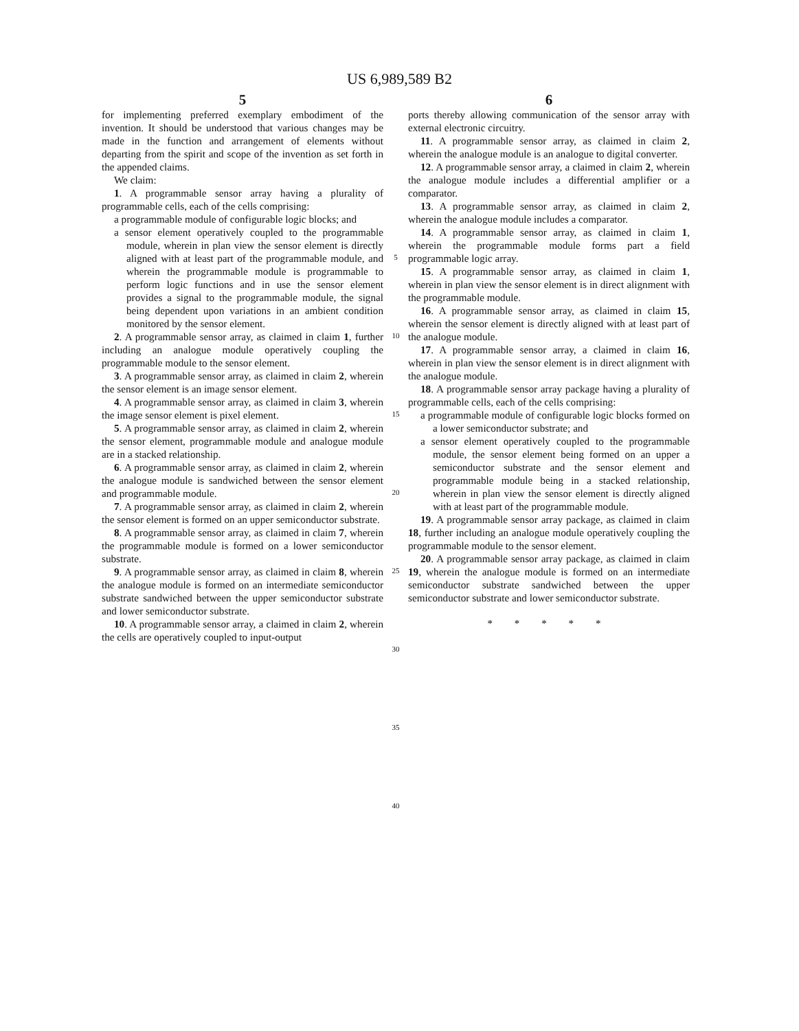US 6,989,589 B2
5
for implementing preferred exemplary embodiment of the invention. It should be understood that various changes may be made in the function and arrangement of elements without departing from the spirit and scope of the invention as set forth in the appended claims.
We claim:
1. A programmable sensor array having a plurality of programmable cells, each of the cells comprising:
a programmable module of configurable logic blocks; and
a sensor element operatively coupled to the programmable module, wherein in plan view the sensor element is directly aligned with at least part of the programmable module, and wherein the programmable module is programmable to perform logic functions and in use the sensor element provides a signal to the programmable module, the signal being dependent upon variations in an ambient condition monitored by the sensor element.
2. A programmable sensor array, as claimed in claim 1, further including an analogue module operatively coupling the programmable module to the sensor element.
3. A programmable sensor array, as claimed in claim 2, wherein the sensor element is an image sensor element.
4. A programmable sensor array, as claimed in claim 3, wherein the image sensor element is pixel element.
5. A programmable sensor array, as claimed in claim 2, wherein the sensor element, programmable module and analogue module are in a stacked relationship.
6. A programmable sensor array, as claimed in claim 2, wherein the analogue module is sandwiched between the sensor element and programmable module.
7. A programmable sensor array, as claimed in claim 2, wherein the sensor element is formed on an upper semiconductor substrate.
8. A programmable sensor array, as claimed in claim 7, wherein the programmable module is formed on a lower semiconductor substrate.
9. A programmable sensor array, as claimed in claim 8, wherein the analogue module is formed on an intermediate semiconductor substrate sandwiched between the upper semiconductor substrate and lower semiconductor substrate.
10. A programmable sensor array, a claimed in claim 2, wherein the cells are operatively coupled to input-output
5
10
15
20
25
30
35
40
6
ports thereby allowing communication of the sensor array with external electronic circuitry.
11. A programmable sensor array, as claimed in claim 2, wherein the analogue module is an analogue to digital converter.
12. A programmable sensor array, a claimed in claim 2, wherein the analogue module includes a differential amplifier or a comparator.
13. A programmable sensor array, as claimed in claim 2, wherein the analogue module includes a comparator.
14. A programmable sensor array, as claimed in claim 1, wherein the programmable module forms part a field programmable logic array.
15. A programmable sensor array, as claimed in claim 1, wherein in plan view the sensor element is in direct alignment with the programmable module.
16. A programmable sensor array, as claimed in claim 15, wherein the sensor element is directly aligned with at least part of the analogue module.
17. A programmable sensor array, a claimed in claim 16, wherein in plan view the sensor element is in direct alignment with the analogue module.
18. A programmable sensor array package having a plurality of programmable cells, each of the cells comprising:
a programmable module of configurable logic blocks formed on a lower semiconductor substrate; and
a sensor element operatively coupled to the programmable module, the sensor element being formed on an upper a semiconductor substrate and the sensor element and programmable module being in a stacked relationship, wherein in plan view the sensor element is directly aligned with at least part of the programmable module.
19. A programmable sensor array package, as claimed in claim 18, further including an analogue module operatively coupling the programmable module to the sensor element.
20. A programmable sensor array package, as claimed in claim 19, wherein the analogue module is formed on an intermediate semiconductor substrate sandwiched between the upper semiconductor substrate and lower semiconductor substrate.
* * * * *